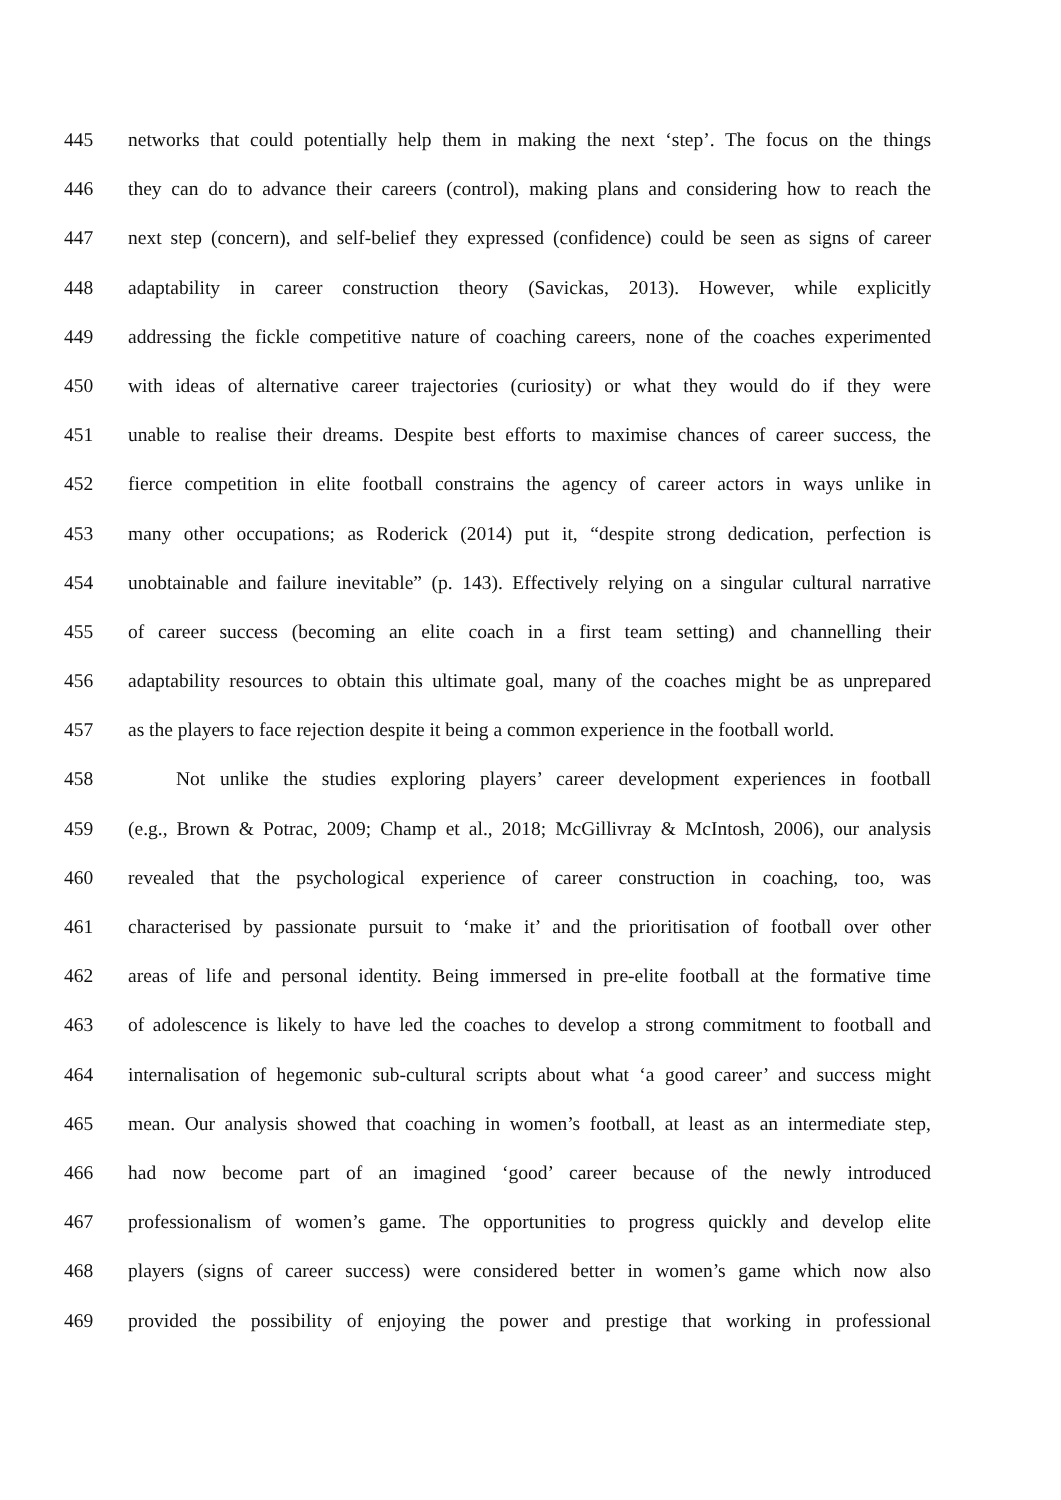445 networks that could potentially help them in making the next ‘step’. The focus on the things
446 they can do to advance their careers (control), making plans and considering how to reach the
447 next step (concern), and self-belief they expressed (confidence) could be seen as signs of career
448 adaptability in career construction theory (Savickas, 2013). However, while explicitly
449 addressing the fickle competitive nature of coaching careers, none of the coaches experimented
450 with ideas of alternative career trajectories (curiosity) or what they would do if they were
451 unable to realise their dreams. Despite best efforts to maximise chances of career success, the
452 fierce competition in elite football constrains the agency of career actors in ways unlike in
453 many other occupations; as Roderick (2014) put it, “despite strong dedication, perfection is
454 unobtainable and failure inevitable” (p. 143). Effectively relying on a singular cultural narrative
455 of career success (becoming an elite coach in a first team setting) and channelling their
456 adaptability resources to obtain this ultimate goal, many of the coaches might be as unprepared
457 as the players to face rejection despite it being a common experience in the football world.
458 Not unlike the studies exploring players’ career development experiences in football
459 (e.g., Brown & Potrac, 2009; Champ et al., 2018; McGillivray & McIntosh, 2006), our analysis
460 revealed that the psychological experience of career construction in coaching, too, was
461 characterised by passionate pursuit to ‘make it’ and the prioritisation of football over other
462 areas of life and personal identity. Being immersed in pre-elite football at the formative time
463 of adolescence is likely to have led the coaches to develop a strong commitment to football and
464 internalisation of hegemonic sub-cultural scripts about what ‘a good career’ and success might
465 mean. Our analysis showed that coaching in women’s football, at least as an intermediate step,
466 had now become part of an imagined ‘good’ career because of the newly introduced
467 professionalism of women’s game. The opportunities to progress quickly and develop elite
468 players (signs of career success) were considered better in women’s game which now also
469 provided the possibility of enjoying the power and prestige that working in professional